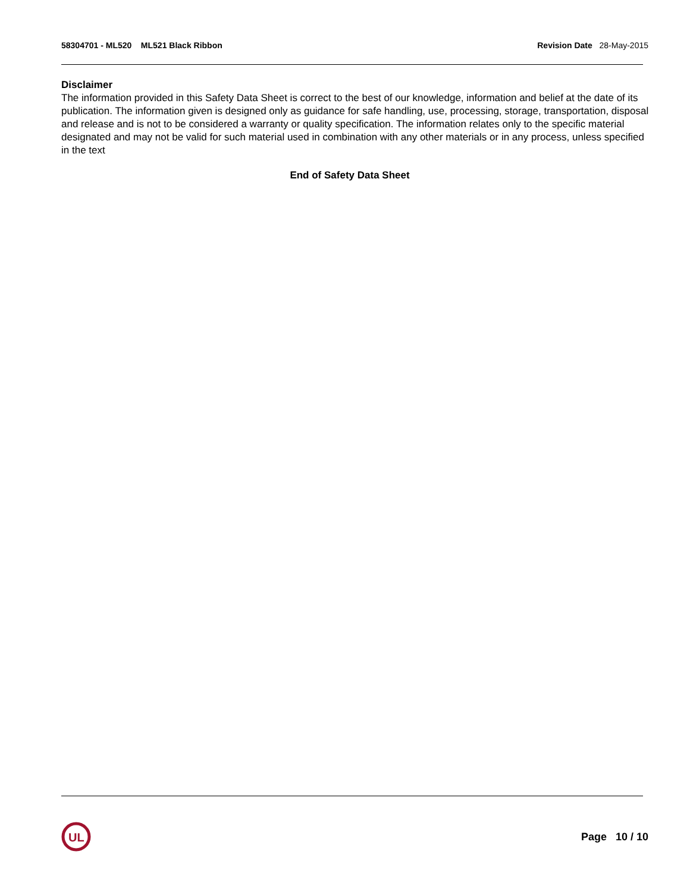58304701 - ML520 ML521 Black Ribbon
Revision Date 28-May-2015
Disclaimer
The information provided in this Safety Data Sheet is correct to the best of our knowledge, information and belief at the date of its publication. The information given is designed only as guidance for safe handling, use, processing, storage, transportation, disposal and release and is not to be considered a warranty or quality specification. The information relates only to the specific material designated and may not be valid for such material used in combination with any other materials or in any process, unless specified in the text
End of Safety Data Sheet
UL
Page 10 / 10